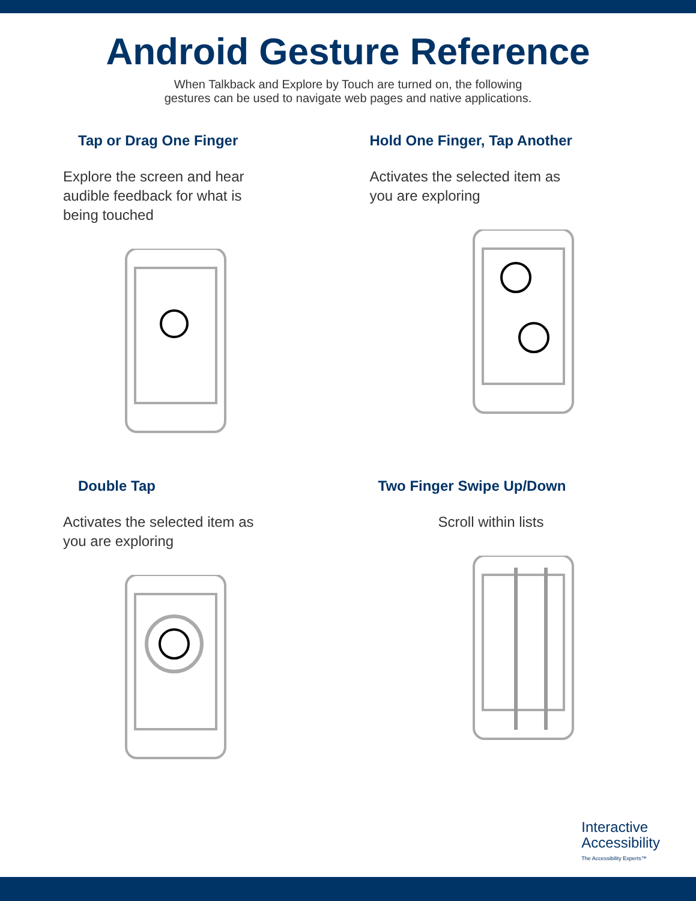Android Gesture Reference
When Talkback and Explore by Touch are turned on, the following
gestures can be used to navigate web pages and native applications.
Tap or Drag One Finger
Explore the screen and hear audible feedback for what is being touched
Hold One Finger, Tap Another
Activates the selected item as you are exploring
Double Tap
Activates the selected item as you are exploring
Two Finger Swipe Up/Down
Scroll within lists
Interactive
Accessibility
The Accessibility Experts™